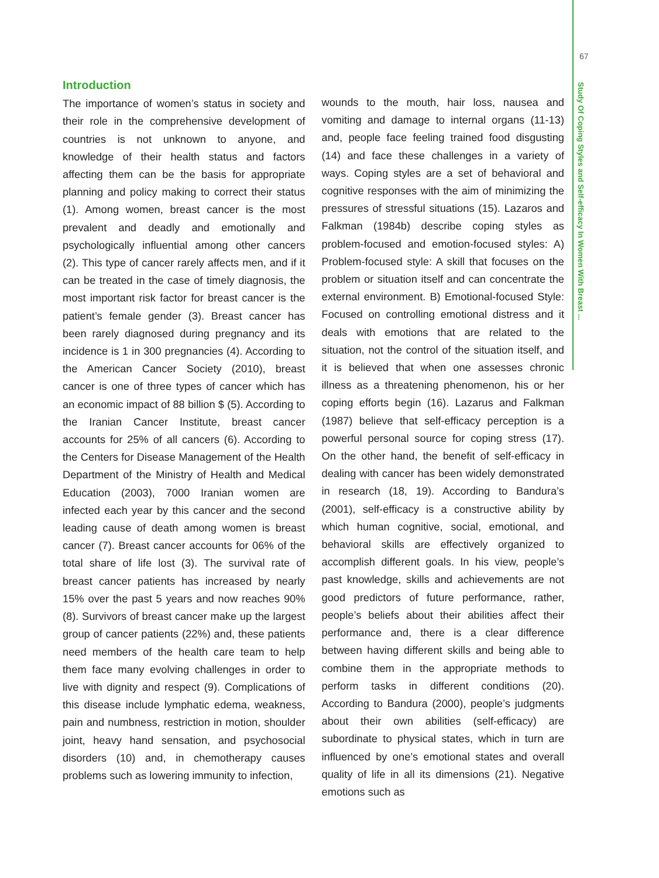67
Study Of Coping Styles and Self-efficacy In Women With Breast ...
Introduction
The importance of women’s status in society and their role in the comprehensive development of countries is not unknown to anyone, and knowledge of their health status and factors affecting them can be the basis for appropriate planning and policy making to correct their status (1). Among women, breast cancer is the most prevalent and deadly and emotionally and psychologically influential among other cancers (2). This type of cancer rarely affects men, and if it can be treated in the case of timely diagnosis, the most important risk factor for breast cancer is the patient’s female gender (3). Breast cancer has been rarely diagnosed during pregnancy and its incidence is 1 in 300 pregnancies (4). According to the American Cancer Society (2010), breast cancer is one of three types of cancer which has an economic impact of 88 billion $ (5). According to the Iranian Cancer Institute, breast cancer accounts for 25% of all cancers (6). According to the Centers for Disease Management of the Health Department of the Ministry of Health and Medical Education (2003), 7000 Iranian women are infected each year by this cancer and the second leading cause of death among women is breast cancer (7). Breast cancer accounts for 06% of the total share of life lost (3). The survival rate of breast cancer patients has increased by nearly 15% over the past 5 years and now reaches 90% (8). Survivors of breast cancer make up the largest group of cancer patients (22%) and, these patients need members of the health care team to help them face many evolving challenges in order to live with dignity and respect (9). Complications of this disease include lymphatic edema, weakness, pain and numbness, restriction in motion, shoulder joint, heavy hand sensation, and psychosocial disorders (10) and, in chemotherapy causes problems such as lowering immunity to infection,
wounds to the mouth, hair loss, nausea and vomiting and damage to internal organs (11-13) and, people face feeling trained food disgusting (14) and face these challenges in a variety of ways. Coping styles are a set of behavioral and cognitive responses with the aim of minimizing the pressures of stressful situations (15). Lazaros and Falkman (1984b) describe coping styles as problem-focused and emotion-focused styles: A) Problem-focused style: A skill that focuses on the problem or situation itself and can concentrate the external environment. B) Emotional-focused Style: Focused on controlling emotional distress and it deals with emotions that are related to the situation, not the control of the situation itself, and it is believed that when one assesses chronic illness as a threatening phenomenon, his or her coping efforts begin (16). Lazarus and Falkman (1987) believe that self-efficacy perception is a powerful personal source for coping stress (17). On the other hand, the benefit of self-efficacy in dealing with cancer has been widely demonstrated in research (18, 19). According to Bandura’s (2001), self-efficacy is a constructive ability by which human cognitive, social, emotional, and behavioral skills are effectively organized to accomplish different goals. In his view, people’s past knowledge, skills and achievements are not good predictors of future performance, rather, people’s beliefs about their abilities affect their performance and, there is a clear difference between having different skills and being able to combine them in the appropriate methods to perform tasks in different conditions (20). According to Bandura (2000), people’s judgments about their own abilities (self-efficacy) are subordinate to physical states, which in turn are influenced by one’s emotional states and overall quality of life in all its dimensions (21). Negative emotions such as